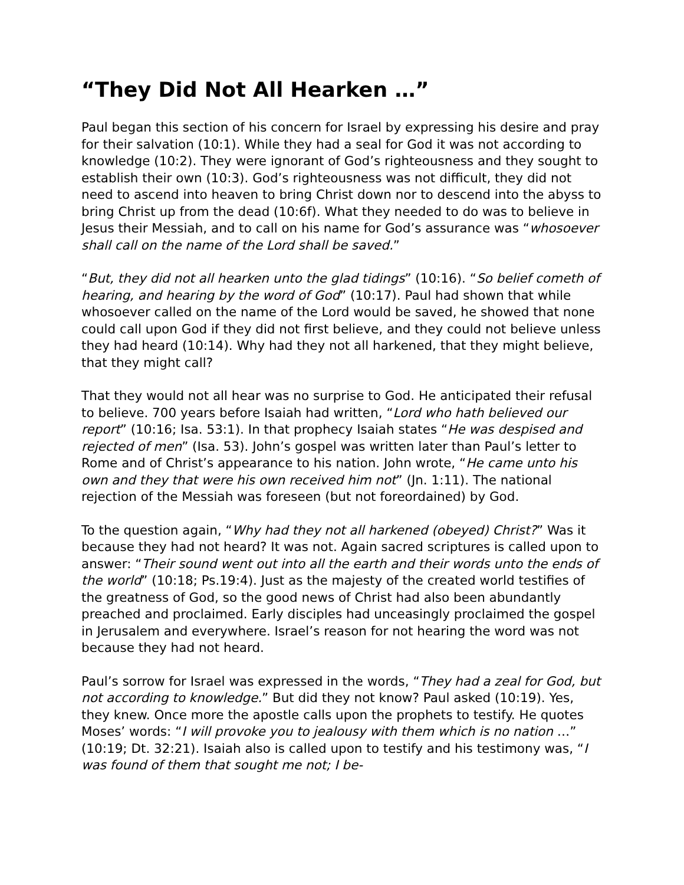“They Did Not All Hearken …”
Paul began this section of his concern for Israel by expressing his desire and pray for their salvation (10:1). While they had a seal for God it was not according to knowledge (10:2). They were ignorant of God’s righteousness and they sought to establish their own (10:3). God’s righteousness was not difficult, they did not need to ascend into heaven to bring Christ down nor to descend into the abyss to bring Christ up from the dead (10:6f). What they needed to do was to believe in Jesus their Messiah, and to call on his name for God’s assurance was “whosoever shall call on the name of the Lord shall be saved.”
“But, they did not all hearken unto the glad tidings” (10:16). “So belief cometh of hearing, and hearing by the word of God” (10:17). Paul had shown that while whosoever called on the name of the Lord would be saved, he showed that none could call upon God if they did not first believe, and they could not believe unless they had heard (10:14). Why had they not all harkened, that they might believe, that they might call?
That they would not all hear was no surprise to God. He anticipated their refusal to believe. 700 years before Isaiah had written, “Lord who hath believed our report” (10:16; Isa. 53:1). In that prophecy Isaiah states “He was despised and rejected of men” (Isa. 53). John’s gospel was written later than Paul’s letter to Rome and of Christ’s appearance to his nation. John wrote, “He came unto his own and they that were his own received him not” (Jn. 1:11). The national rejection of the Messiah was foreseen (but not foreordained) by God.
To the question again, “Why had they not all harkened (obeyed) Christ?” Was it because they had not heard? It was not. Again sacred scriptures is called upon to answer: “Their sound went out into all the earth and their words unto the ends of the world” (10:18; Ps.19:4). Just as the majesty of the created world testifies of the greatness of God, so the good news of Christ had also been abundantly preached and proclaimed. Early disciples had unceasingly proclaimed the gospel in Jerusalem and everywhere. Israel’s reason for not hearing the word was not because they had not heard.
Paul’s sorrow for Israel was expressed in the words, “They had a zeal for God, but not according to knowledge.” But did they not know? Paul asked (10:19). Yes, they knew. Once more the apostle calls upon the prophets to testify. He quotes Moses’ words: “I will provoke you to jealousy with them which is no nation …” (10:19; Dt. 32:21). Isaiah also is called upon to testify and his testimony was, “I was found of them that sought me not; I be-